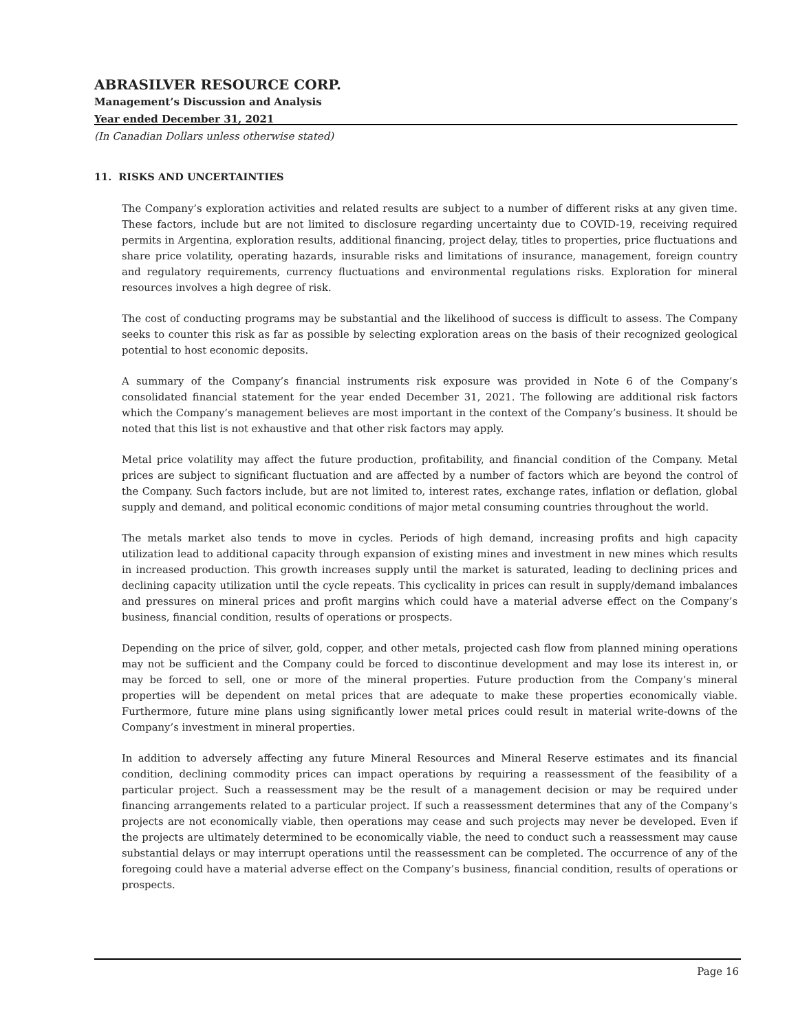ABRASILVER RESOURCE CORP.
Management’s Discussion and Analysis
Year ended December 31, 2021
(In Canadian Dollars unless otherwise stated)
11. RISKS AND UNCERTAINTIES
The Company’s exploration activities and related results are subject to a number of different risks at any given time. These factors, include but are not limited to disclosure regarding uncertainty due to COVID-19, receiving required permits in Argentina, exploration results, additional financing, project delay, titles to properties, price fluctuations and share price volatility, operating hazards, insurable risks and limitations of insurance, management, foreign country and regulatory requirements, currency fluctuations and environmental regulations risks. Exploration for mineral resources involves a high degree of risk.
The cost of conducting programs may be substantial and the likelihood of success is difficult to assess. The Company seeks to counter this risk as far as possible by selecting exploration areas on the basis of their recognized geological potential to host economic deposits.
A summary of the Company’s financial instruments risk exposure was provided in Note 6 of the Company’s consolidated financial statement for the year ended December 31, 2021. The following are additional risk factors which the Company’s management believes are most important in the context of the Company’s business. It should be noted that this list is not exhaustive and that other risk factors may apply.
Metal price volatility may affect the future production, profitability, and financial condition of the Company. Metal prices are subject to significant fluctuation and are affected by a number of factors which are beyond the control of the Company. Such factors include, but are not limited to, interest rates, exchange rates, inflation or deflation, global supply and demand, and political economic conditions of major metal consuming countries throughout the world.
The metals market also tends to move in cycles. Periods of high demand, increasing profits and high capacity utilization lead to additional capacity through expansion of existing mines and investment in new mines which results in increased production. This growth increases supply until the market is saturated, leading to declining prices and declining capacity utilization until the cycle repeats. This cyclicality in prices can result in supply/demand imbalances and pressures on mineral prices and profit margins which could have a material adverse effect on the Company’s business, financial condition, results of operations or prospects.
Depending on the price of silver, gold, copper, and other metals, projected cash flow from planned mining operations may not be sufficient and the Company could be forced to discontinue development and may lose its interest in, or may be forced to sell, one or more of the mineral properties. Future production from the Company’s mineral properties will be dependent on metal prices that are adequate to make these properties economically viable. Furthermore, future mine plans using significantly lower metal prices could result in material write-downs of the Company’s investment in mineral properties.
In addition to adversely affecting any future Mineral Resources and Mineral Reserve estimates and its financial condition, declining commodity prices can impact operations by requiring a reassessment of the feasibility of a particular project. Such a reassessment may be the result of a management decision or may be required under financing arrangements related to a particular project. If such a reassessment determines that any of the Company’s projects are not economically viable, then operations may cease and such projects may never be developed. Even if the projects are ultimately determined to be economically viable, the need to conduct such a reassessment may cause substantial delays or may interrupt operations until the reassessment can be completed. The occurrence of any of the foregoing could have a material adverse effect on the Company’s business, financial condition, results of operations or prospects.
Page 16